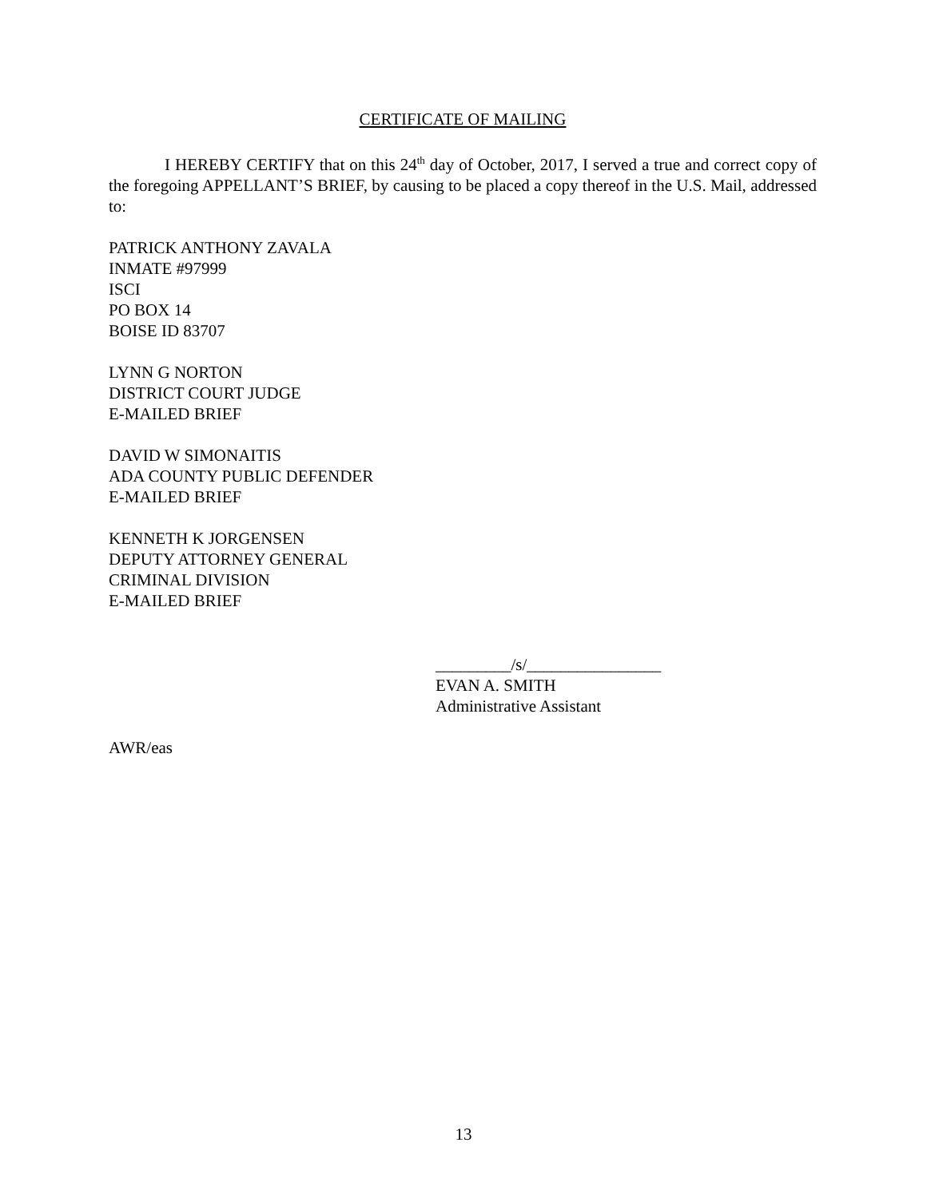CERTIFICATE OF MAILING
I HEREBY CERTIFY that on this 24<sup>th</sup> day of October, 2017, I served a true and correct copy of the foregoing APPELLANT’S BRIEF, by causing to be placed a copy thereof in the U.S. Mail, addressed to:
PATRICK ANTHONY ZAVALA
INMATE #97999
ISCI
PO BOX 14
BOISE ID 83707
LYNN G NORTON
DISTRICT COURT JUDGE
E-MAILED BRIEF
DAVID W SIMONAITIS
ADA COUNTY PUBLIC DEFENDER
E-MAILED BRIEF
KENNETH K JORGENSEN
DEPUTY ATTORNEY GENERAL
CRIMINAL DIVISION
E-MAILED BRIEF
_________/s/________________
EVAN A. SMITH
Administrative Assistant
AWR/eas
13